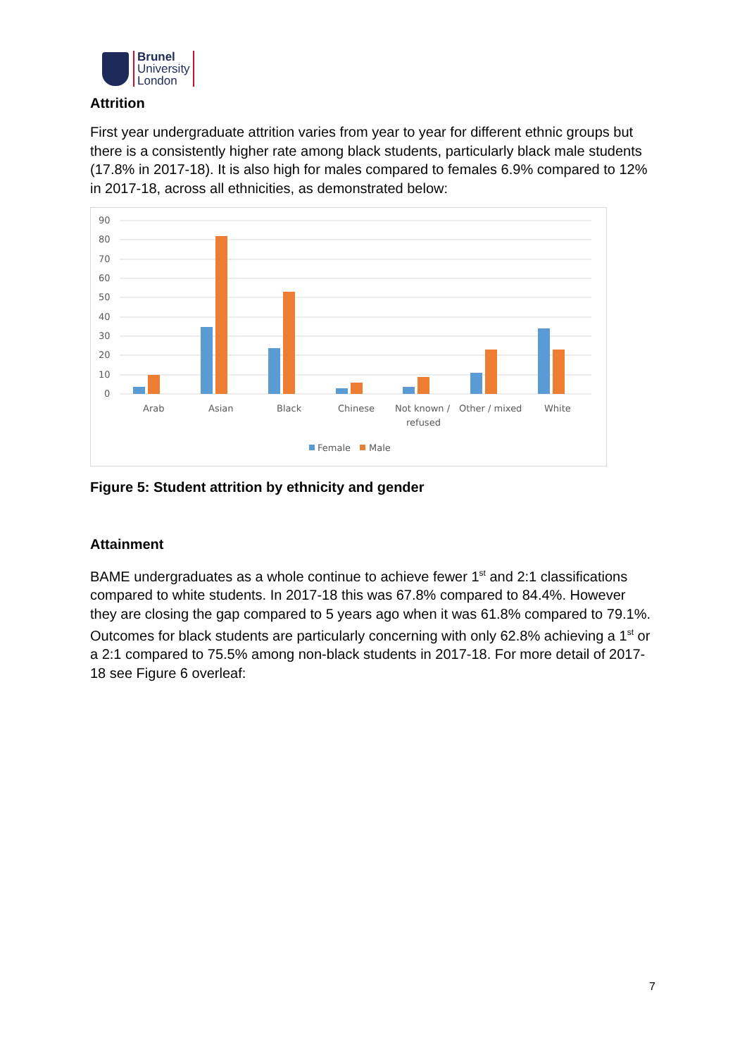Brunel
University
London
Attrition
First year undergraduate attrition varies from year to year for different ethnic groups but there is a consistently higher rate among black students, particularly black male students (17.8% in 2017-18). It is also high for males compared to females 6.9% compared to 12% in 2017-18, across all ethnicities, as demonstrated below:
90
80
70
60
50
40
30
20
10
0
Arab
Asian
Black
Chinese
Not known /
refused
Other / mixed
White
Female
Male
Figure 5: Student attrition by ethnicity and gender
Attainment
BAME undergraduates as a whole continue to achieve fewer 1<sup>st</sup> and 2:1 classifications compared to white students. In 2017-18 this was 67.8% compared to 84.4%. However they are closing the gap compared to 5 years ago when it was 61.8% compared to 79.1%. Outcomes for black students are particularly concerning with only 62.8% achieving a 1<sup>st</sup> or a 2:1 compared to 75.5% among non-black students in 2017-18. For more detail of 2017-18 see Figure 6 overleaf:
7